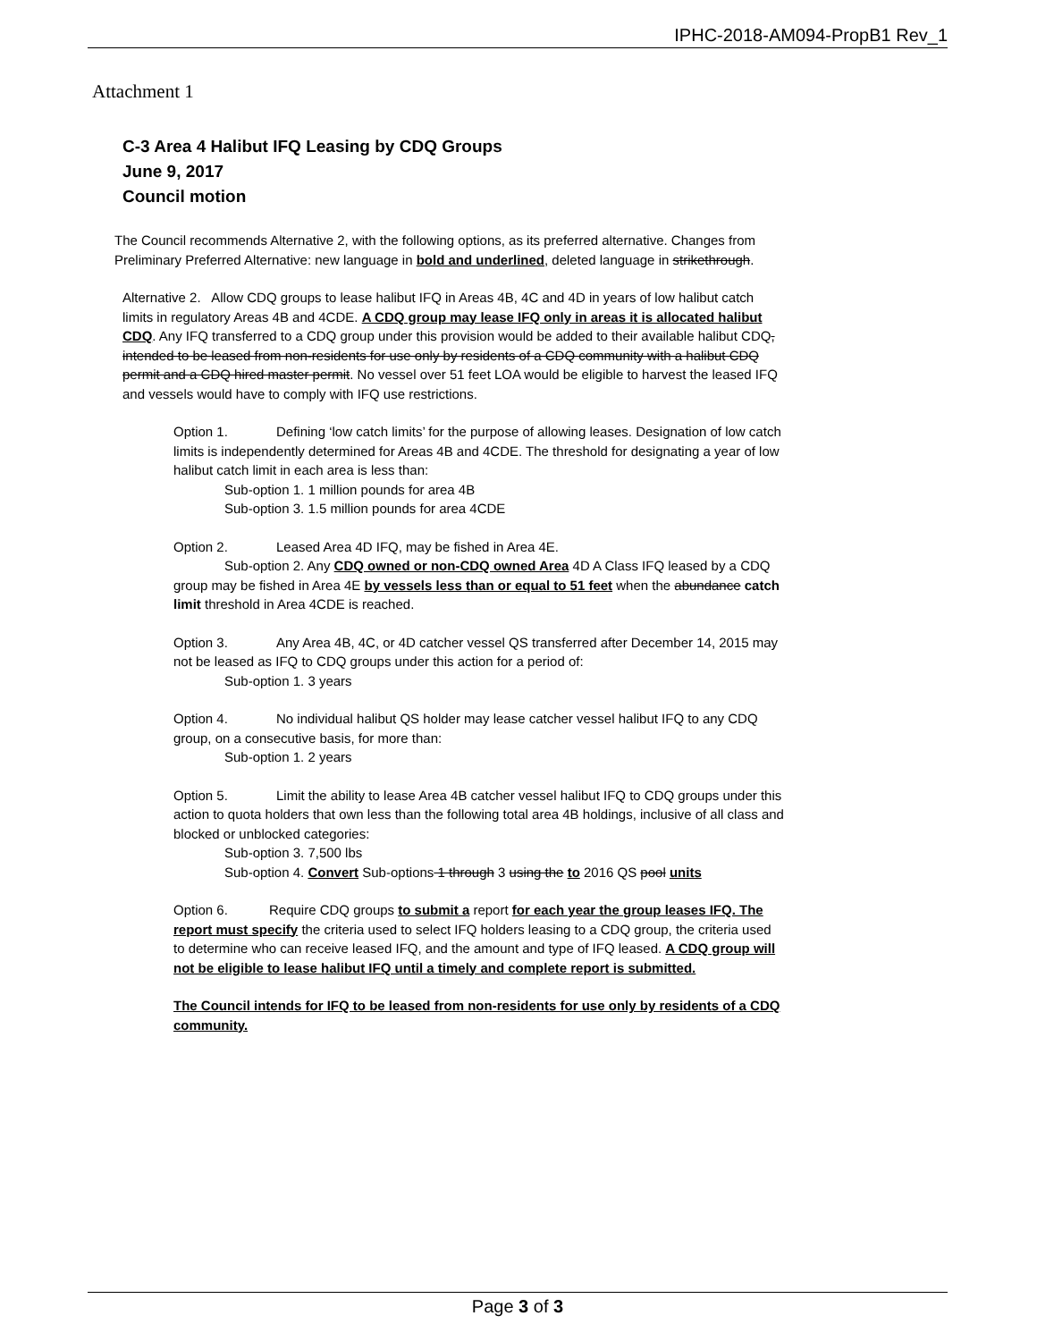IPHC-2018-AM094-PropB1 Rev_1
Attachment 1
C-3 Area 4 Halibut IFQ Leasing by CDQ Groups
June 9, 2017
Council motion
The Council recommends Alternative 2, with the following options, as its preferred alternative. Changes from Preliminary Preferred Alternative: new language in bold and underlined, deleted language in strikethrough.
Alternative 2. Allow CDQ groups to lease halibut IFQ in Areas 4B, 4C and 4D in years of low halibut catch limits in regulatory Areas 4B and 4CDE. A CDQ group may lease IFQ only in areas it is allocated halibut CDQ. Any IFQ transferred to a CDQ group under this provision would be added to their available halibut CDQ, intended to be leased from non-residents for use only by residents of a CDQ community with a halibut CDQ permit and a CDQ hired master permit. No vessel over 51 feet LOA would be eligible to harvest the leased IFQ and vessels would have to comply with IFQ use restrictions.
Option 1. Defining ‘low catch limits’ for the purpose of allowing leases. Designation of low catch limits is independently determined for Areas 4B and 4CDE. The threshold for designating a year of low halibut catch limit in each area is less than:
Sub-option 1. 1 million pounds for area 4B
Sub-option 3. 1.5 million pounds for area 4CDE
Option 2. Leased Area 4D IFQ, may be fished in Area 4E.
Sub-option 2. Any CDQ owned or non-CDQ owned Area 4D A Class IFQ leased by a CDQ group may be fished in Area 4E by vessels less than or equal to 51 feet when the abundance catch limit threshold in Area 4CDE is reached.
Option 3. Any Area 4B, 4C, or 4D catcher vessel QS transferred after December 14, 2015 may not be leased as IFQ to CDQ groups under this action for a period of:
Sub-option 1. 3 years
Option 4. No individual halibut QS holder may lease catcher vessel halibut IFQ to any CDQ group, on a consecutive basis, for more than:
Sub-option 1. 2 years
Option 5. Limit the ability to lease Area 4B catcher vessel halibut IFQ to CDQ groups under this action to quota holders that own less than the following total area 4B holdings, inclusive of all class and blocked or unblocked categories:
Sub-option 3. 7,500 lbs
Sub-option 4. Convert Sub-options 1 through 3 using the to 2016 QS pool units
Option 6. Require CDQ groups to submit a report for each year the group leases IFQ. The report must specify the criteria used to select IFQ holders leasing to a CDQ group, the criteria used to determine who can receive leased IFQ, and the amount and type of IFQ leased. A CDQ group will not be eligible to lease halibut IFQ until a timely and complete report is submitted.
The Council intends for IFQ to be leased from non-residents for use only by residents of a CDQ community.
Page 3 of 3